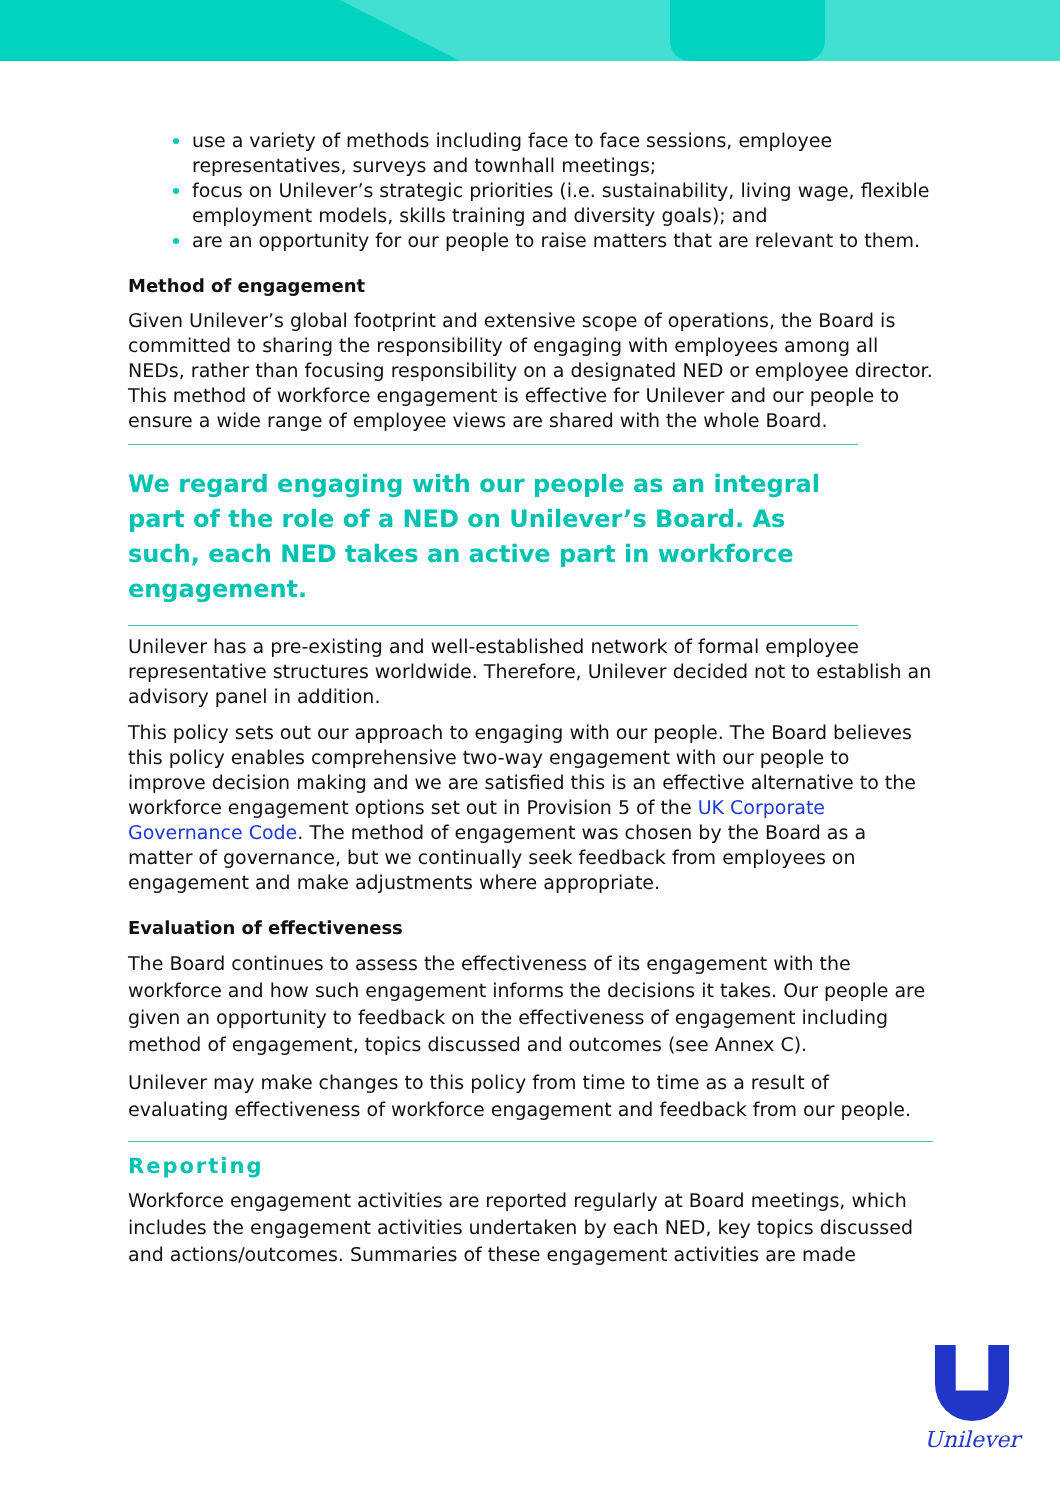use a variety of methods including face to face sessions, employee representatives, surveys and townhall meetings;
focus on Unilever’s strategic priorities (i.e. sustainability, living wage, flexible employment models, skills training and diversity goals); and
are an opportunity for our people to raise matters that are relevant to them.
Method of engagement
Given Unilever’s global footprint and extensive scope of operations, the Board is committed to sharing the responsibility of engaging with employees among all NEDs, rather than focusing responsibility on a designated NED or employee director. This method of workforce engagement is effective for Unilever and our people to ensure a wide range of employee views are shared with the whole Board.
We regard engaging with our people as an integral part of the role of a NED on Unilever’s Board. As such, each NED takes an active part in workforce engagement.
Unilever has a pre-existing and well-established network of formal employee representative structures worldwide. Therefore, Unilever decided not to establish an advisory panel in addition.
This policy sets out our approach to engaging with our people. The Board believes this policy enables comprehensive two-way engagement with our people to improve decision making and we are satisfied this is an effective alternative to the workforce engagement options set out in Provision 5 of the UK Corporate Governance Code. The method of engagement was chosen by the Board as a matter of governance, but we continually seek feedback from employees on engagement and make adjustments where appropriate.
Evaluation of effectiveness
The Board continues to assess the effectiveness of its engagement with the workforce and how such engagement informs the decisions it takes. Our people are given an opportunity to feedback on the effectiveness of engagement including method of engagement, topics discussed and outcomes (see Annex C).
Unilever may make changes to this policy from time to time as a result of evaluating effectiveness of workforce engagement and feedback from our people.
Reporting
Workforce engagement activities are reported regularly at Board meetings, which includes the engagement activities undertaken by each NED, key topics discussed and actions/outcomes. Summaries of these engagement activities are made
Unilever